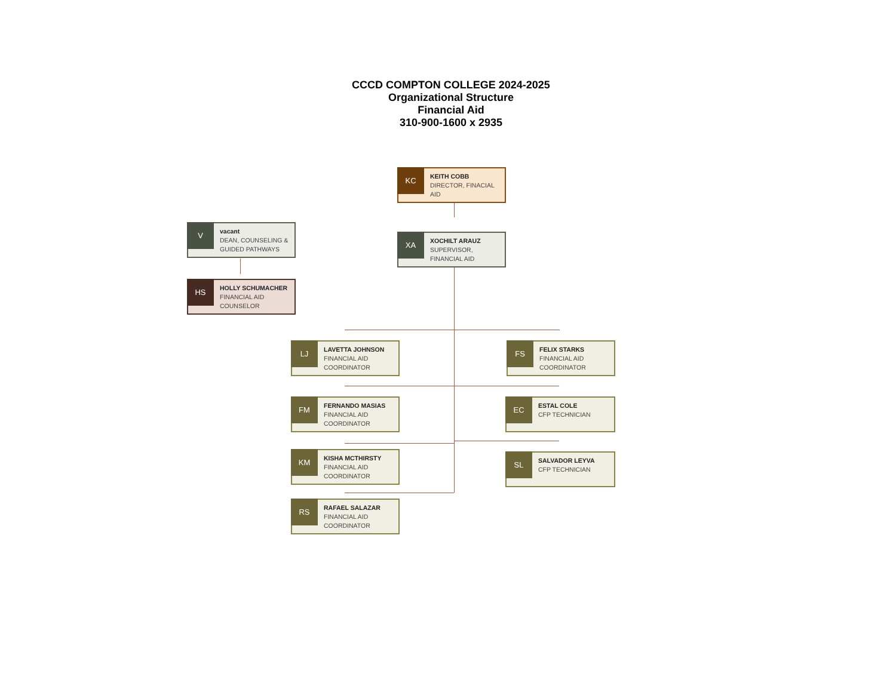CCCD COMPTON COLLEGE 2024-2025
Organizational Structure
Financial Aid
310-900-1600 x 2935
KC
KEITH COBB
DIRECTOR, FINACIAL AID
XA
XOCHILT ARAUZ
SUPERVISOR, FINANCIAL AID
V
vacant
DEAN, COUNSELING & GUIDED PATHWAYS
HS
HOLLY SCHUMACHER
FINANCIAL AID COUNSELOR
LJ
LAVETTA JOHNSON
FINANCIAL AID COORDINATOR
FS
FELIX STARKS
FINANCIAL AID COORDINATOR
FM
FERNANDO MASIAS
FINANCIAL AID COORDINATOR
EC
ESTAL COLE
CFP TECHNICIAN
KM
KISHA MCTHIRSTY
FINANCIAL AID COORDINATOR
SL
SALVADOR LEYVA
CFP TECHNICIAN
RS
RAFAEL SALAZAR
FINANCIAL AID COORDINATOR